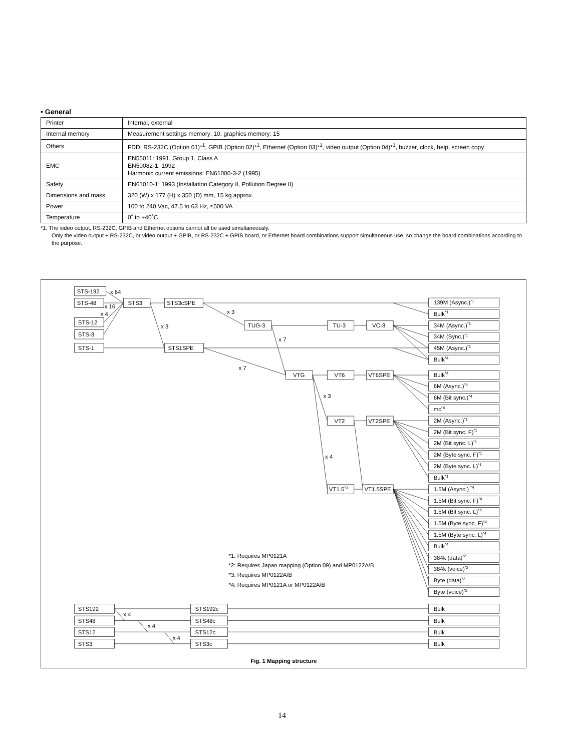• General
| Printer | Internal, external |
| Internal memory | Measurement settings memory: 10, graphics memory: 15 |
| Others | FDD, RS-232C (Option 01)*<sup>1</sup>, GPIB (Option 02)*<sup>1</sup>, Ethernet (Option 03)*<sup>1</sup>, video output (Option 04)*<sup>1</sup>, buzzer, clock, help, screen copy |
| EMC | EN55011: 1991, Group 1, Class A EN50082-1: 1992 Harmonic current emissions: EN61000-3-2 (1995) |
| Safety | EN61010-1: 1993 (Installation Category II, Pollution Degree II) |
| Dimensions and mass | 320 (W) x 177 (H) x 350 (D) mm, 15 kg approx. |
| Power | 100 to 240 Vac, 47.5 to 63 Hz, ≤500 VA |
| Temperature | 0˚ to +40˚C |
*1: The video output, RS-232C, GPIB and Ethernet options cannot all be used simultaneously.
Only the video output + RS-232C, or video output + GPIB, or RS-232C + GPIB board, or Ethernet board combinations support simultaneous use, so change the board combinations according to the purpose.
STS-192
STS-48
STS-12
STS-3
STS-1
STS3
STS3cSPE
STS1SPE
TUG-3
TU-3
VC-3
VTG
VT6
VT6SPE
VT2
VT2SPE
VT1.5*3
VT1.5SPE
x 64
x 16
x 4
x 3
x 3
x 7
x 7
x 3
x 4
x 4
x 4
x 4
139M (Async.)*1
Bulk*1
34M (Async.)*1
34M (Sync.)*1
45M (Async.)*1
Bulk*4
Bulk*4
6M (Async.)*4
6M (Bit sync.)*4
mc*4
2M (Async.)*1
2M (Bit sync. F)*1
2M (Bit sync. L)*1
2M (Byte sync. F)*1
2M (Byte sync. L)*1
Bulk*1
1.5M (Async.) *4
1.5M (Bit sync. F)*4
1.5M (Bit sync. L)*4
1.5M (Byte sync. F)*4
1.5M (Byte sync. L)*4
Bulk*4
384k (data)*2
384k (voice)*2
Byte (data)*2
Byte (voice)*2
Bulk
Bulk
Bulk
Bulk
STS192
STS48
STS12
STS3
STS192c
STS48c
STS12c
STS3c
*1: Requires MP0121A
*2: Requires Japan mapping (Option 09) and MP0122A/B
*3: Requires MP0122A/B
*4: Requires MP0121A or MP0122A/B
Fig. 1 Mapping structure
14